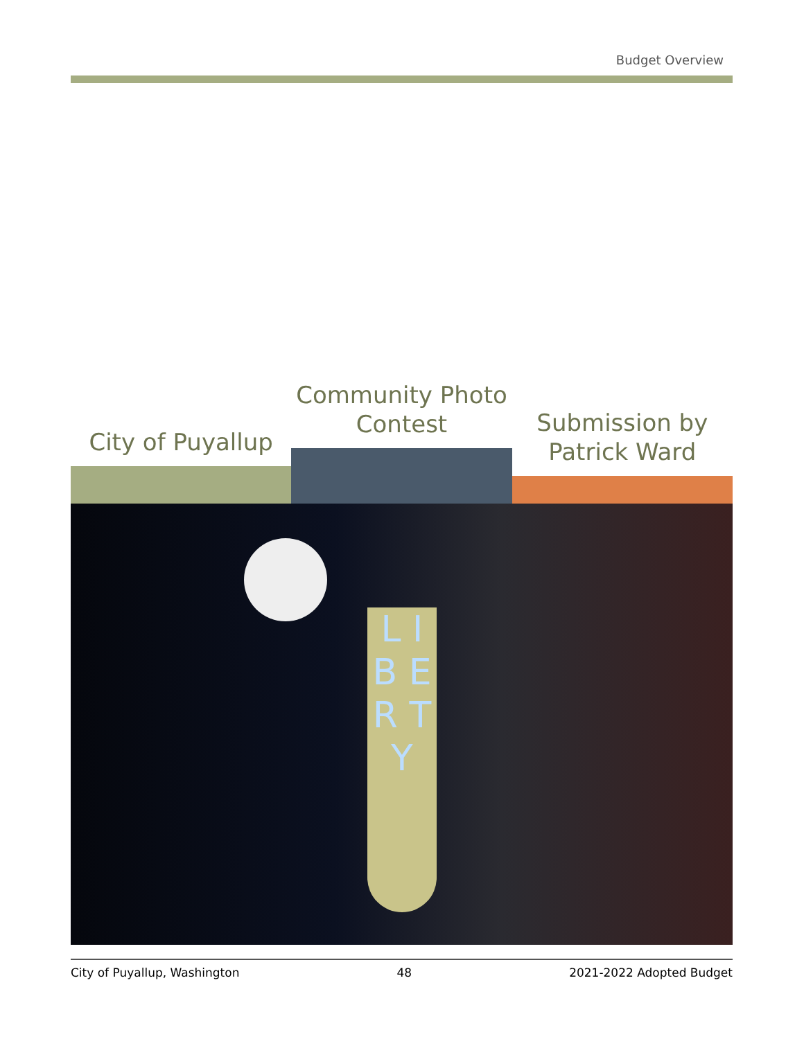Budget Overview
City of Puyallup
Community Photo Contest
Submission by Patrick Ward
L I B E R T Y
City of Puyallup, Washington 48 2021-2022 Adopted Budget